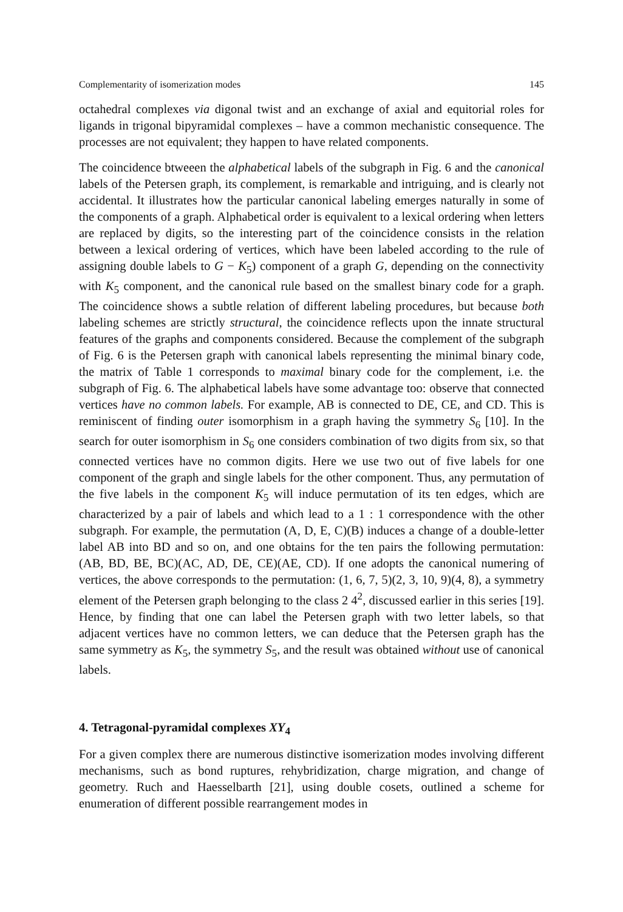Complementarity of isomerization modes 145
octahedral complexes via digonal twist and an exchange of axial and equitorial roles for ligands in trigonal bipyramidal complexes – have a common mechanistic consequence. The processes are not equivalent; they happen to have related components.
The coincidence btweeen the alphabetical labels of the subgraph in Fig. 6 and the canonical labels of the Petersen graph, its complement, is remarkable and intriguing, and is clearly not accidental. It illustrates how the particular canonical labeling emerges naturally in some of the components of a graph. Alphabetical order is equivalent to a lexical ordering when letters are replaced by digits, so the interesting part of the coincidence consists in the relation between a lexical ordering of vertices, which have been labeled according to the rule of assigning double labels to G − K<sub>5</sub>) component of a graph G, depending on the connectivity with K<sub>5</sub> component, and the canonical rule based on the smallest binary code for a graph. The coincidence shows a subtle relation of different labeling procedures, but because both labeling schemes are strictly structural, the coincidence reflects upon the innate structural features of the graphs and components considered. Because the complement of the subgraph of Fig. 6 is the Petersen graph with canonical labels representing the minimal binary code, the matrix of Table 1 corresponds to maximal binary code for the complement, i.e. the subgraph of Fig. 6. The alphabetical labels have some advantage too: observe that connected vertices have no common labels. For example, AB is connected to DE, CE, and CD. This is reminiscent of finding outer isomorphism in a graph having the symmetry S<sub>6</sub> [10]. In the search for outer isomorphism in S<sub>6</sub> one considers combination of two digits from six, so that connected vertices have no common digits. Here we use two out of five labels for one component of the graph and single labels for the other component. Thus, any permutation of the five labels in the component K<sub>5</sub> will induce permutation of its ten edges, which are characterized by a pair of labels and which lead to a 1 : 1 correspondence with the other subgraph. For example, the permutation (A, D, E, C)(B) induces a change of a double-letter label AB into BD and so on, and one obtains for the ten pairs the following permutation: (AB, BD, BE, BC)(AC, AD, DE, CE)(AE, CD). If one adopts the canonical numering of vertices, the above corresponds to the permutation: (1, 6, 7, 5)(2, 3, 10, 9)(4, 8), a symmetry element of the Petersen graph belonging to the class 2 4<sup>2</sup>, discussed earlier in this series [19]. Hence, by finding that one can label the Petersen graph with two letter labels, so that adjacent vertices have no common letters, we can deduce that the Petersen graph has the same symmetry as K<sub>5</sub>, the symmetry S<sub>5</sub>, and the result was obtained without use of canonical labels.
4. Tetragonal-pyramidal complexes XY<sub>4</sub>
For a given complex there are numerous distinctive isomerization modes involving different mechanisms, such as bond ruptures, rehybridization, charge migration, and change of geometry. Ruch and Haesselbarth [21], using double cosets, outlined a scheme for enumeration of different possible rearrangement modes in